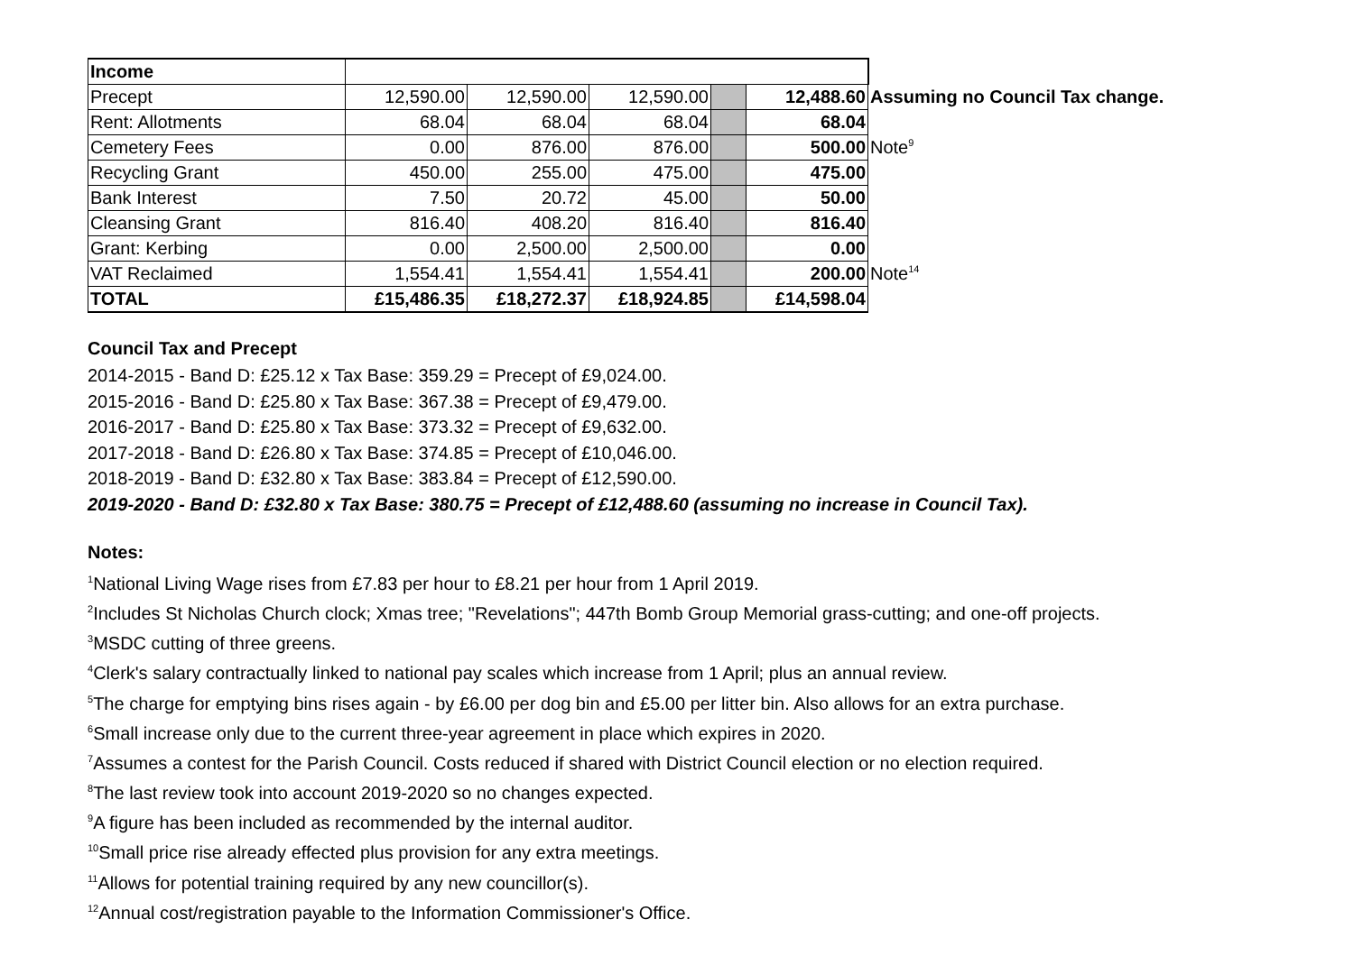| Income | | | | | | |
| Precept | 12,590.00 | 12,590.00 | 12,590.00 | | 12,488.60 | Assuming no Council Tax change. |
| Rent: Allotments | 68.04 | 68.04 | 68.04 | | 68.04 | |
| Cemetery Fees | 0.00 | 876.00 | 876.00 | | 500.00 | Note<sup>9</sup> |
| Recycling Grant | 450.00 | 255.00 | 475.00 | | 475.00 | |
| Bank Interest | 7.50 | 20.72 | 45.00 | | 50.00 | |
| Cleansing Grant | 816.40 | 408.20 | 816.40 | | 816.40 | |
| Grant: Kerbing | 0.00 | 2,500.00 | 2,500.00 | | 0.00 | |
| VAT Reclaimed | 1,554.41 | 1,554.41 | 1,554.41 | | 200.00 | Note<sup>14</sup> |
| TOTAL | £15,486.35 | £18,272.37 | £18,924.85 | | £14,598.04 | |
Council Tax and Precept
2014-2015 - Band D: £25.12 x Tax Base: 359.29 = Precept of £9,024.00.
2015-2016 - Band D: £25.80 x Tax Base: 367.38 = Precept of £9,479.00.
2016-2017 - Band D: £25.80 x Tax Base: 373.32 = Precept of £9,632.00.
2017-2018 - Band D: £26.80 x Tax Base: 374.85 = Precept of £10,046.00.
2018-2019 - Band D: £32.80 x Tax Base: 383.84 = Precept of £12,590.00.
2019-2020 - Band D: £32.80 x Tax Base: 380.75 = Precept of £12,488.60 (assuming no increase in Council Tax).
Notes:
<sup>1</sup> National Living Wage rises from £7.83 per hour to £8.21 per hour from 1 April 2019.
<sup>2</sup> Includes St Nicholas Church clock; Xmas tree; "Revelations"; 447th Bomb Group Memorial grass-cutting; and one-off projects.
<sup>3</sup> MSDC cutting of three greens.
<sup>4</sup> Clerk's salary contractually linked to national pay scales which increase from 1 April; plus an annual review.
<sup>5</sup> The charge for emptying bins rises again - by £6.00 per dog bin and £5.00 per litter bin. Also allows for an extra purchase.
<sup>6</sup> Small increase only due to the current three-year agreement in place which expires in 2020.
<sup>7</sup> Assumes a contest for the Parish Council. Costs reduced if shared with District Council election or no election required.
<sup>8</sup> The last review took into account 2019-2020 so no changes expected.
<sup>9</sup> A figure has been included as recommended by the internal auditor.
<sup>10</sup> Small price rise already effected plus provision for any extra meetings.
<sup>11</sup> Allows for potential training required by any new councillor(s).
<sup>12</sup> Annual cost/registration payable to the Information Commissioner's Office.